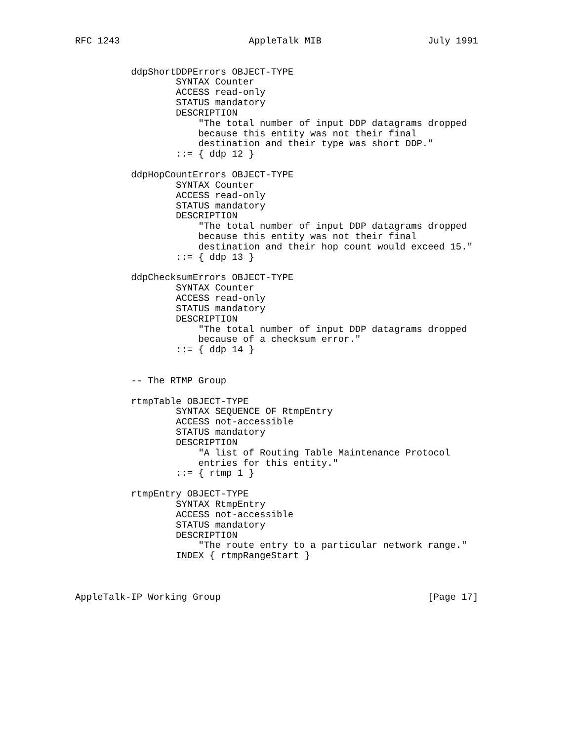RFC 1243                       AppleTalk MIB                   July 1991


          ddpShortDDPErrors OBJECT-TYPE
                  SYNTAX Counter
                  ACCESS read-only
                  STATUS mandatory
                  DESCRIPTION
                      "The total number of input DDP datagrams dropped
                      because this entity was not their final
                      destination and their type was short DDP."
                  ::= { ddp 12 }

          ddpHopCountErrors OBJECT-TYPE
                  SYNTAX Counter
                  ACCESS read-only
                  STATUS mandatory
                  DESCRIPTION
                      "The total number of input DDP datagrams dropped
                      because this entity was not their final
                      destination and their hop count would exceed 15."
                  ::= { ddp 13 }

          ddpChecksumErrors OBJECT-TYPE
                  SYNTAX Counter
                  ACCESS read-only
                  STATUS mandatory
                  DESCRIPTION
                      "The total number of input DDP datagrams dropped
                      because of a checksum error."
                  ::= { ddp 14 }


          -- The RTMP Group

          rtmpTable OBJECT-TYPE
                  SYNTAX SEQUENCE OF RtmpEntry
                  ACCESS not-accessible
                  STATUS mandatory
                  DESCRIPTION
                      "A list of Routing Table Maintenance Protocol
                      entries for this entity."
                  ::= { rtmp 1 }

          rtmpEntry OBJECT-TYPE
                  SYNTAX RtmpEntry
                  ACCESS not-accessible
                  STATUS mandatory
                  DESCRIPTION
                      "The route entry to a particular network range."
                  INDEX { rtmpRangeStart }



AppleTalk-IP Working Group                                     [Page 17]